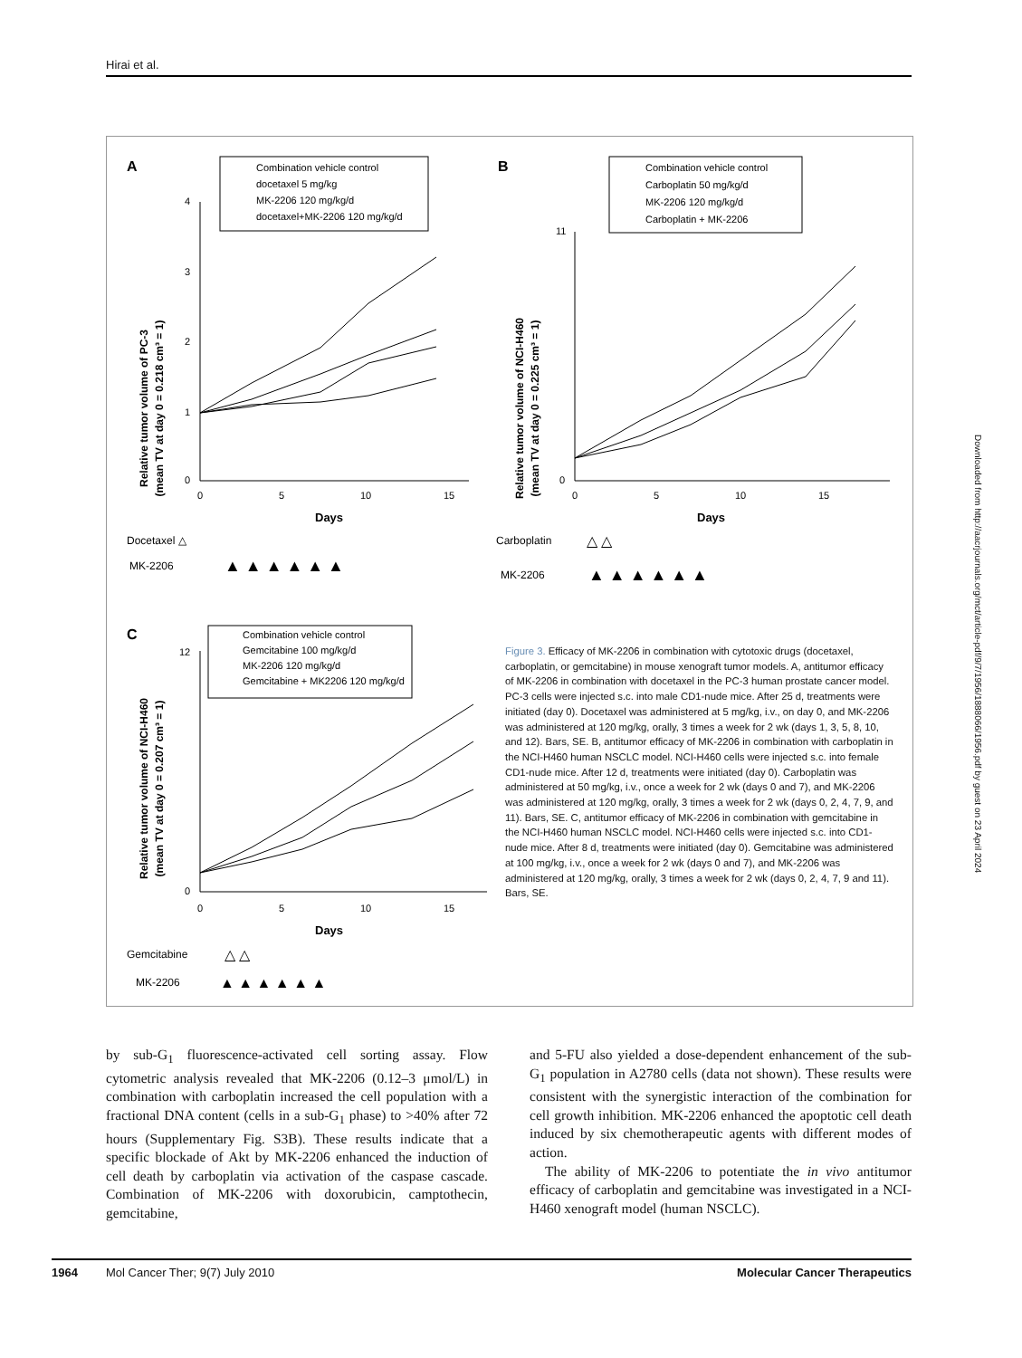Hirai et al.
A
Combination vehicle control
docetaxel 5 mg/kg
MK-2206 120 mg/kg/d
docetaxel+MK-2206 120 mg/kg/d
0
1
2
3
4
0
5
10
15
Days
Docetaxel △
MK-2206
▲ ▲ ▲ ▲ ▲ ▲
B
Combination vehicle control
Carboplatin 50 mg/kg/d
MK-2206 120 mg/kg/d
Carboplatin + MK-2206
0
11
0
5
10
15
Days
Carboplatin
△ △
MK-2206
▲ ▲ ▲ ▲ ▲ ▲
C
Combination vehicle control
Gemcitabine 100 mg/kg/d
MK-2206 120 mg/kg/d
Gemcitabine + MK2206 120 mg/kg/d
0
12
0
5
10
15
Days
Gemcitabine
△ △
MK-2206
▲ ▲ ▲ ▲ ▲ ▲
Relative tumor volume of PC-3
(mean TV at day 0 = 0.218 cm³ = 1)
Relative tumor volume of NCI-H460
(mean TV at day 0 = 0.225 cm³ = 1)
Relative tumor volume of NCI-H460
(mean TV at day 0 = 0.207 cm³ = 1)
Figure 3. Efficacy of MK-2206 in combination with cytotoxic drugs (docetaxel, carboplatin, or gemcitabine) in mouse xenograft tumor models. A, antitumor efficacy of MK-2206 in combination with docetaxel in the PC-3 human prostate cancer model. PC-3 cells were injected s.c. into male CD1-nude mice. After 25 d, treatments were initiated (day 0). Docetaxel was administered at 5 mg/kg, i.v., on day 0, and MK-2206 was administered at 120 mg/kg, orally, 3 times a week for 2 wk (days 1, 3, 5, 8, 10, and 12). Bars, SE. B, antitumor efficacy of MK-2206 in combination with carboplatin in the NCI-H460 human NSCLC model. NCI-H460 cells were injected s.c. into female CD1-nude mice. After 12 d, treatments were initiated (day 0). Carboplatin was administered at 50 mg/kg, i.v., once a week for 2 wk (days 0 and 7), and MK-2206 was administered at 120 mg/kg, orally, 3 times a week for 2 wk (days 0, 2, 4, 7, 9, and 11). Bars, SE. C, antitumor efficacy of MK-2206 in combination with gemcitabine in the NCI-H460 human NSCLC model. NCI-H460 cells were injected s.c. into CD1-nude mice. After 8 d, treatments were initiated (day 0). Gemcitabine was administered at 100 mg/kg, i.v., once a week for 2 wk (days 0 and 7), and MK-2206 was administered at 120 mg/kg, orally, 3 times a week for 2 wk (days 0, 2, 4, 7, 9 and 11). Bars, SE.
by sub-G<sub>1</sub> fluorescence-activated cell sorting assay. Flow cytometric analysis revealed that MK-2206 (0.12–3 μmol/L) in combination with carboplatin increased the cell population with a fractional DNA content (cells in a sub-G<sub>1</sub> phase) to >40% after 72 hours (Supplementary Fig. S3B). These results indicate that a specific blockade of Akt by MK-2206 enhanced the induction of cell death by carboplatin via activation of the caspase cascade. Combination of MK-2206 with doxorubicin, camptothecin, gemcitabine,
and 5-FU also yielded a dose-dependent enhancement of the sub-G<sub>1</sub> population in A2780 cells (data not shown). These results were consistent with the synergistic interaction of the combination for cell growth inhibition. MK-2206 enhanced the apoptotic cell death induced by six chemotherapeutic agents with different modes of action.
The ability of MK-2206 to potentiate the in vivo antitumor efficacy of carboplatin and gemcitabine was investigated in a NCI-H460 xenograft model (human NSCLC).
1964 Mol Cancer Ther; 9(7) July 2010 Molecular Cancer Therapeutics
Downloaded from http://aacrjournals.org/mct/article-pdf/9/7/1956/1888066/1956.pdf by guest on 23 April 2024